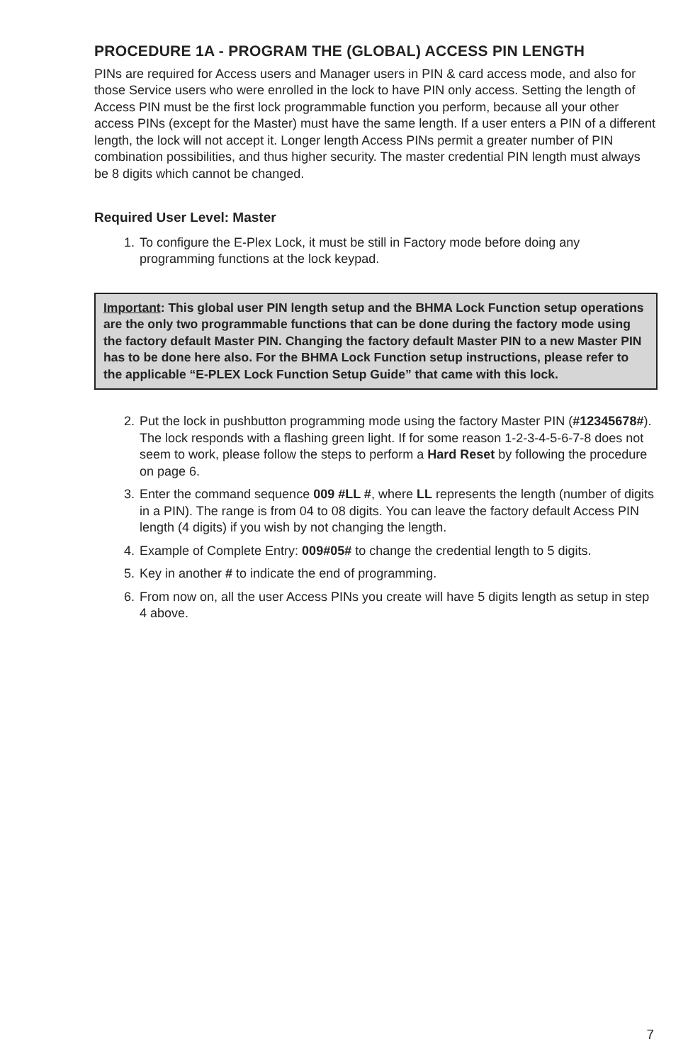PROCEDURE 1A - PROGRAM THE (GLOBAL) ACCESS PIN LENGTH
PINs are required for Access users and Manager users in PIN & card access mode, and also for those Service users who were enrolled in the lock to have PIN only access. Setting the length of Access PIN must be the first lock programmable function you perform, because all your other access PINs (except for the Master) must have the same length. If a user enters a PIN of a different length, the lock will not accept it. Longer length Access PINs permit a greater number of PIN combination possibilities, and thus higher security. The master credential PIN length must always be 8 digits which cannot be changed.
Required User Level: Master
1. To configure the E-Plex Lock, it must be still in Factory mode before doing any programming functions at the lock keypad.
Important: This global user PIN length setup and the BHMA Lock Function setup operations are the only two programmable functions that can be done during the factory mode using the factory default Master PIN. Changing the factory default Master PIN to a new Master PIN has to be done here also. For the BHMA Lock Function setup instructions, please refer to the applicable “E-PLEX Lock Function Setup Guide” that came with this lock.
2. Put the lock in pushbutton programming mode using the factory Master PIN (#12345678#). The lock responds with a flashing green light. If for some reason 1-2-3-4-5-6-7-8 does not seem to work, please follow the steps to perform a Hard Reset by following the procedure on page 6.
3. Enter the command sequence 009 #LL #, where LL represents the length (number of digits in a PIN). The range is from 04 to 08 digits. You can leave the factory default Access PIN length (4 digits) if you wish by not changing the length.
4. Example of Complete Entry: 009#05# to change the credential length to 5 digits.
5. Key in another # to indicate the end of programming.
6. From now on, all the user Access PINs you create will have 5 digits length as setup in step 4 above.
7